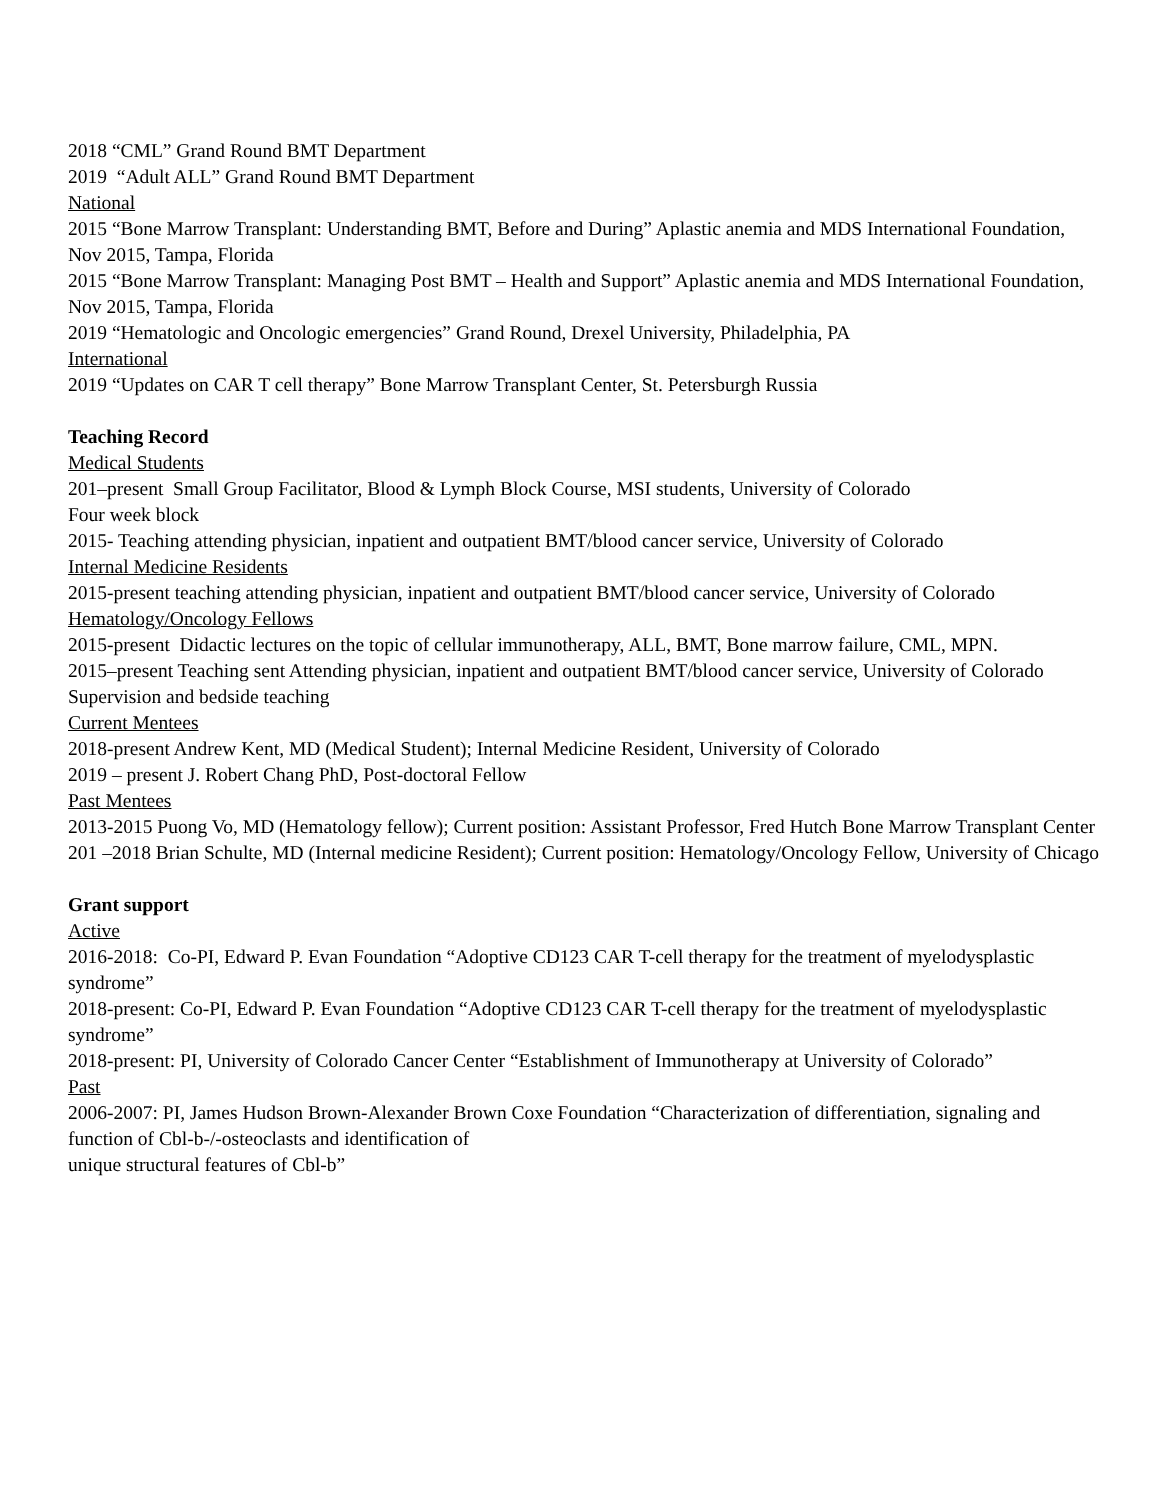2018 “CML” Grand Round BMT Department
2019 “Adult ALL” Grand Round BMT Department
National
2015 “Bone Marrow Transplant: Understanding BMT, Before and During” Aplastic anemia and MDS International Foundation, Nov 2015, Tampa, Florida
2015 “Bone Marrow Transplant: Managing Post BMT – Health and Support” Aplastic anemia and MDS International Foundation, Nov 2015, Tampa, Florida
2019 “Hematologic and Oncologic emergencies” Grand Round, Drexel University, Philadelphia, PA
International
2019 “Updates on CAR T cell therapy” Bone Marrow Transplant Center, St. Petersburgh Russia
Teaching Record
Medical Students
201–present Small Group Facilitator, Blood & Lymph Block Course, MSI students, University of Colorado
Four week block
2015- Teaching attending physician, inpatient and outpatient BMT/blood cancer service, University of Colorado
Internal Medicine Residents
2015-present teaching attending physician, inpatient and outpatient BMT/blood cancer service, University of Colorado
Hematology/Oncology Fellows
2015-present Didactic lectures on the topic of cellular immunotherapy, ALL, BMT, Bone marrow failure, CML, MPN.
2015–present Teaching sent Attending physician, inpatient and outpatient BMT/blood cancer service, University of Colorado
Supervision and bedside teaching
Current Mentees
2018-present Andrew Kent, MD (Medical Student); Internal Medicine Resident, University of Colorado
2019 – present J. Robert Chang PhD, Post-doctoral Fellow
Past Mentees
2013-2015 Puong Vo, MD (Hematology fellow); Current position: Assistant Professor, Fred Hutch Bone Marrow Transplant Center
201 –2018 Brian Schulte, MD (Internal medicine Resident); Current position: Hematology/Oncology Fellow, University of Chicago
Grant support
Active
2016-2018: Co-PI, Edward P. Evan Foundation “Adoptive CD123 CAR T-cell therapy for the treatment of myelodysplastic syndrome”
2018-present: Co-PI, Edward P. Evan Foundation “Adoptive CD123 CAR T-cell therapy for the treatment of myelodysplastic syndrome”
2018-present: PI, University of Colorado Cancer Center “Establishment of Immunotherapy at University of Colorado”
Past
2006-2007: PI, James Hudson Brown-Alexander Brown Coxe Foundation “Characterization of differentiation, signaling and function of Cbl-b-/-osteoclasts and identification of
unique structural features of Cbl-b”